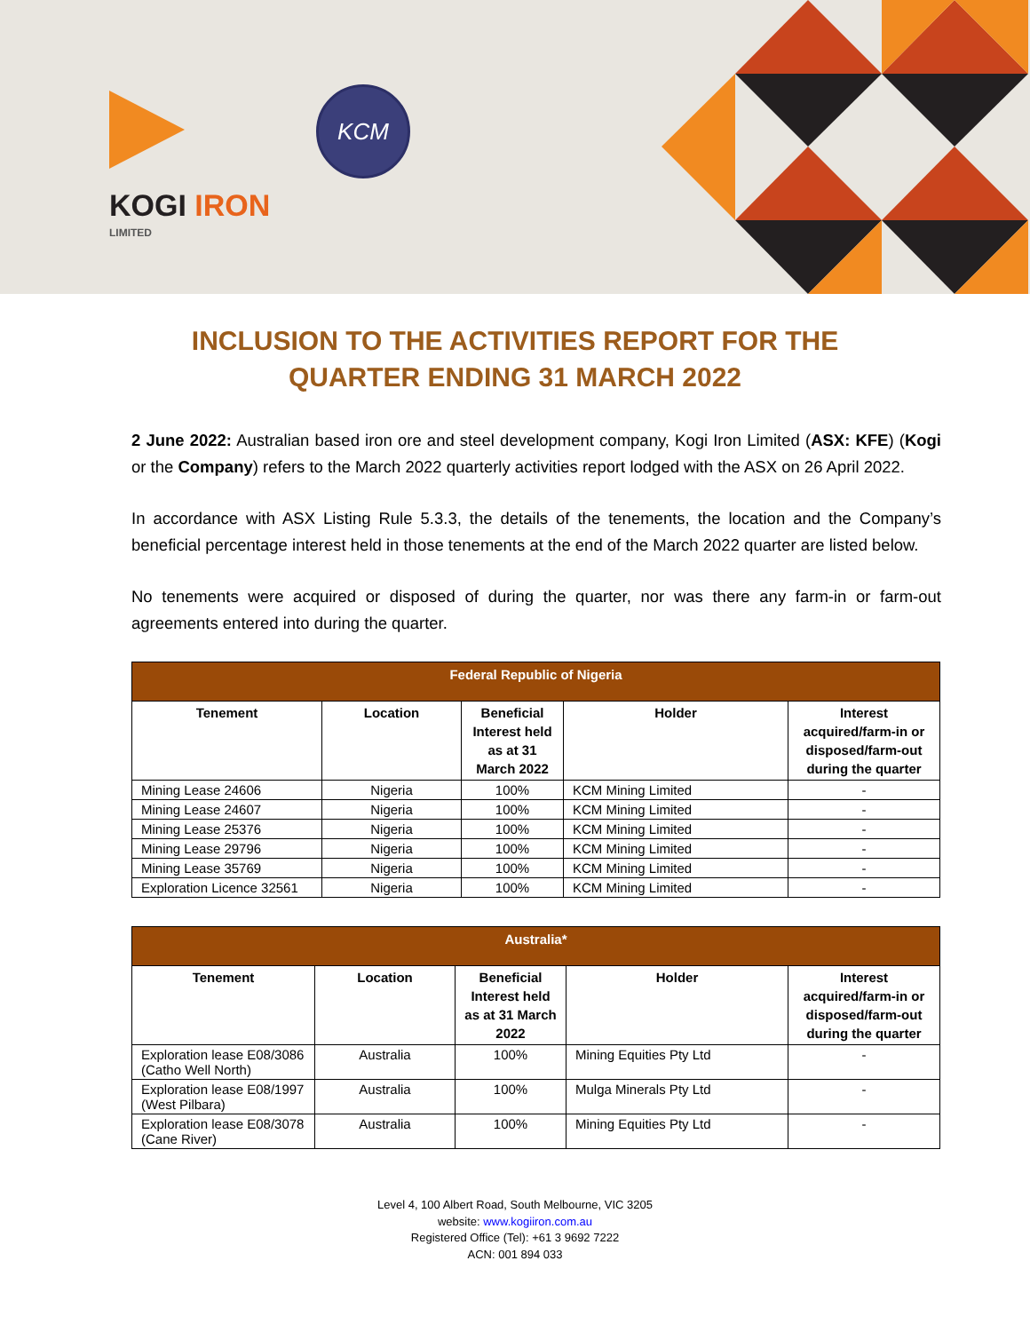KOGI IRON
LIMITED
KCM
INCLUSION TO THE ACTIVITIES REPORT FOR THE QUARTER ENDING 31 MARCH 2022
2 June 2022: Australian based iron ore and steel development company, Kogi Iron Limited (ASX: KFE) (Kogi or the Company) refers to the March 2022 quarterly activities report lodged with the ASX on 26 April 2022.
In accordance with ASX Listing Rule 5.3.3, the details of the tenements, the location and the Company’s beneficial percentage interest held in those tenements at the end of the March 2022 quarter are listed below.
No tenements were acquired or disposed of during the quarter, nor was there any farm-in or farm-out agreements entered into during the quarter.
| Federal Republic of Nigeria | | | | |
| --- | --- | --- | --- | --- |
| Tenement | Location | Beneficial Interest held as at 31 March 2022 | Holder | Interest acquired/farm-in or disposed/farm-out during the quarter |
| Mining Lease 24606 | Nigeria | 100% | KCM Mining Limited | - |
| Mining Lease 24607 | Nigeria | 100% | KCM Mining Limited | - |
| Mining Lease 25376 | Nigeria | 100% | KCM Mining Limited | - |
| Mining Lease 29796 | Nigeria | 100% | KCM Mining Limited | - |
| Mining Lease 35769 | Nigeria | 100% | KCM Mining Limited | - |
| Exploration Licence 32561 | Nigeria | 100% | KCM Mining Limited | - |
| Australia* | | | | |
| --- | --- | --- | --- | --- |
| Tenement | Location | Beneficial Interest held as at 31 March 2022 | Holder | Interest acquired/farm-in or disposed/farm-out during the quarter |
| Exploration lease E08/3086 (Catho Well North) | Australia | 100% | Mining Equities Pty Ltd | - |
| Exploration lease E08/1997 (West Pilbara) | Australia | 100% | Mulga Minerals Pty Ltd | - |
| Exploration lease E08/3078 (Cane River) | Australia | 100% | Mining Equities Pty Ltd | - |
Level 4, 100 Albert Road, South Melbourne, VIC 3205
website: www.kogiiron.com.au
Registered Office (Tel): +61 3 9692 7222
ACN: 001 894 033